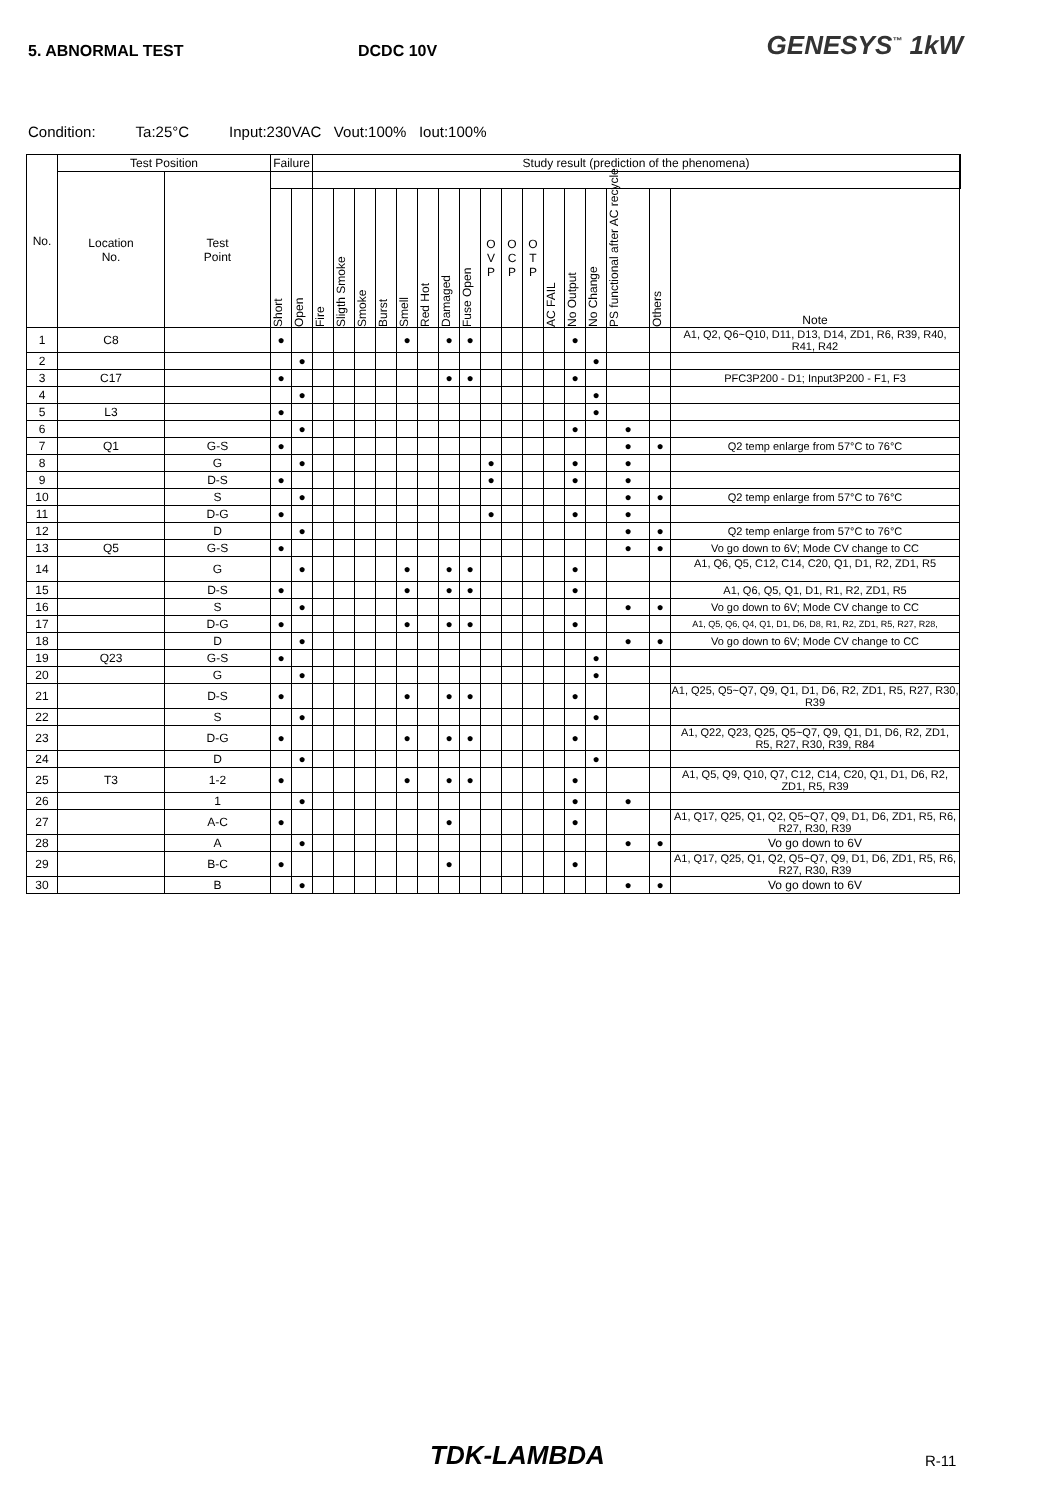5. ABNORMAL TEST DCDC 10V
GENESYS<sup>™</sup> 1kW
Condition: Ta:25°C Input:230VAC Vout:100% Iout:100%
| No. | Test Position | | Failure | | Study result (prediction of the phenomena) | | | | | | | | | | | | | | | | | |
| --- | --- | --- | --- | --- | --- | --- | --- | --- | --- | --- | --- | --- | --- | --- | --- | --- | --- | --- | --- | --- | --- | --- |
| | Location No. | Test Point | | | | | | | | | | | | | | | | | | | | |
| | | | Short | Open | Fire | Sligth Smoke | Smoke | Burst | Smell | Red Hot | Damaged | Fuse Open | O V P | O C P | O T P | AC FAIL | No Output | No Change | PS functional after AC recycle | Others | Note | |
| 1 | C8 | | ● | | | | | | ● | | ● | ● | | | | | ● | | | | A1, Q2, Q6~Q10, D11, D13, D14, ZD1, R6, R39, R40, R41, R42 | |
| 2 | | | | ● | | | | | | | | | | | | | | ● | | | | |
| 3 | C17 | | ● | | | | | | | | ● | ● | | | | | ● | | | | PFC3P200 - D1; Input3P200 - F1, F3 | |
| 4 | | | | ● | | | | | | | | | | | | | | ● | | | | |
| 5 | L3 | | ● | | | | | | | | | | | | | | | ● | | | | |
| 6 | | | | ● | | | | | | | | | | | | | ● | | ● | | | |
| 7 | Q1 | G-S | ● | | | | | | | | | | | | | | | | ● | ● | Q2 temp enlarge from 57°C to 76°C | |
| 8 | | G | | ● | | | | | | | | | ● | | | | ● | | ● | | | |
| 9 | | D-S | ● | | | | | | | | | | ● | | | | ● | | ● | | | |
| 10 | | S | | ● | | | | | | | | | | | | | | | ● | ● | Q2 temp enlarge from 57°C to 76°C | |
| 11 | | D-G | ● | | | | | | | | | | ● | | | | ● | | ● | | | |
| 12 | | D | | ● | | | | | | | | | | | | | | | ● | ● | Q2 temp enlarge from 57°C to 76°C | |
| 13 | Q5 | G-S | ● | | | | | | | | | | | | | | | | ● | ● | Vo go down to 6V; Mode CV change to CC | |
| 14 | | G | | ● | | | | | ● | | ● | ● | | | | | ● | | | | A1, Q6, Q5, C12, C14, C20, Q1, D1, R2, ZD1, R5 | |
| 15 | | D-S | ● | | | | | | ● | | ● | ● | | | | | ● | | | | A1, Q6, Q5, Q1, D1, R1, R2, ZD1, R5 | |
| 16 | | S | | ● | | | | | | | | | | | | | | | ● | ● | Vo go down to 6V; Mode CV change to CC | |
| 17 | | D-G | ● | | | | | | ● | | ● | ● | | | | | ● | | | | A1, Q5, Q6, Q4, Q1, D1, D6, D8, R1, R2, ZD1, R5, R27, R28, | |
| 18 | | D | | ● | | | | | | | | | | | | | | | ● | ● | Vo go down to 6V; Mode CV change to CC | |
| 19 | Q23 | G-S | ● | | | | | | | | | | | | | | | ● | | | | |
| 20 | | G | | ● | | | | | | | | | | | | | | ● | | | | |
| 21 | | D-S | ● | | | | | | ● | | ● | ● | | | | | ● | | | | A1, Q25, Q5~Q7, Q9, Q1, D1, D6, R2, ZD1, R5, R27, R30, R39 | |
| 22 | | S | | ● | | | | | | | | | | | | | | ● | | | | |
| 23 | | D-G | ● | | | | | | ● | | ● | ● | | | | | ● | | | | A1, Q22, Q23, Q25, Q5~Q7, Q9, Q1, D1, D6, R2, ZD1, R5, R27, R30, R39, R84 | |
| 24 | | D | | ● | | | | | | | | | | | | | | ● | | | | |
| 25 | T3 | 1-2 | ● | | | | | | ● | | ● | ● | | | | | ● | | | | A1, Q5, Q9, Q10, Q7, C12, C14, C20, Q1, D1, D6, R2, ZD1, R5, R39 | |
| 26 | | 1 | | ● | | | | | | | | | | | | | ● | | ● | | | |
| 27 | | A-C | ● | | | | | | | | ● | | | | | | ● | | | | A1, Q17, Q25, Q1, Q2, Q5~Q7, Q9, D1, D6, ZD1, R5, R6, R27, R30, R39 | |
| 28 | | A | | ● | | | | | | | | | | | | | | | ● | ● | Vo go down to 6V | |
| 29 | | B-C | ● | | | | | | | | ● | | | | | | ● | | | | A1, Q17, Q25, Q1, Q2, Q5~Q7, Q9, D1, D6, ZD1, R5, R6, R27, R30, R39 | |
| 30 | | B | | ● | | | | | | | | | | | | | | | ● | ● | Vo go down to 6V | |
TDK-LAMBDA R-11